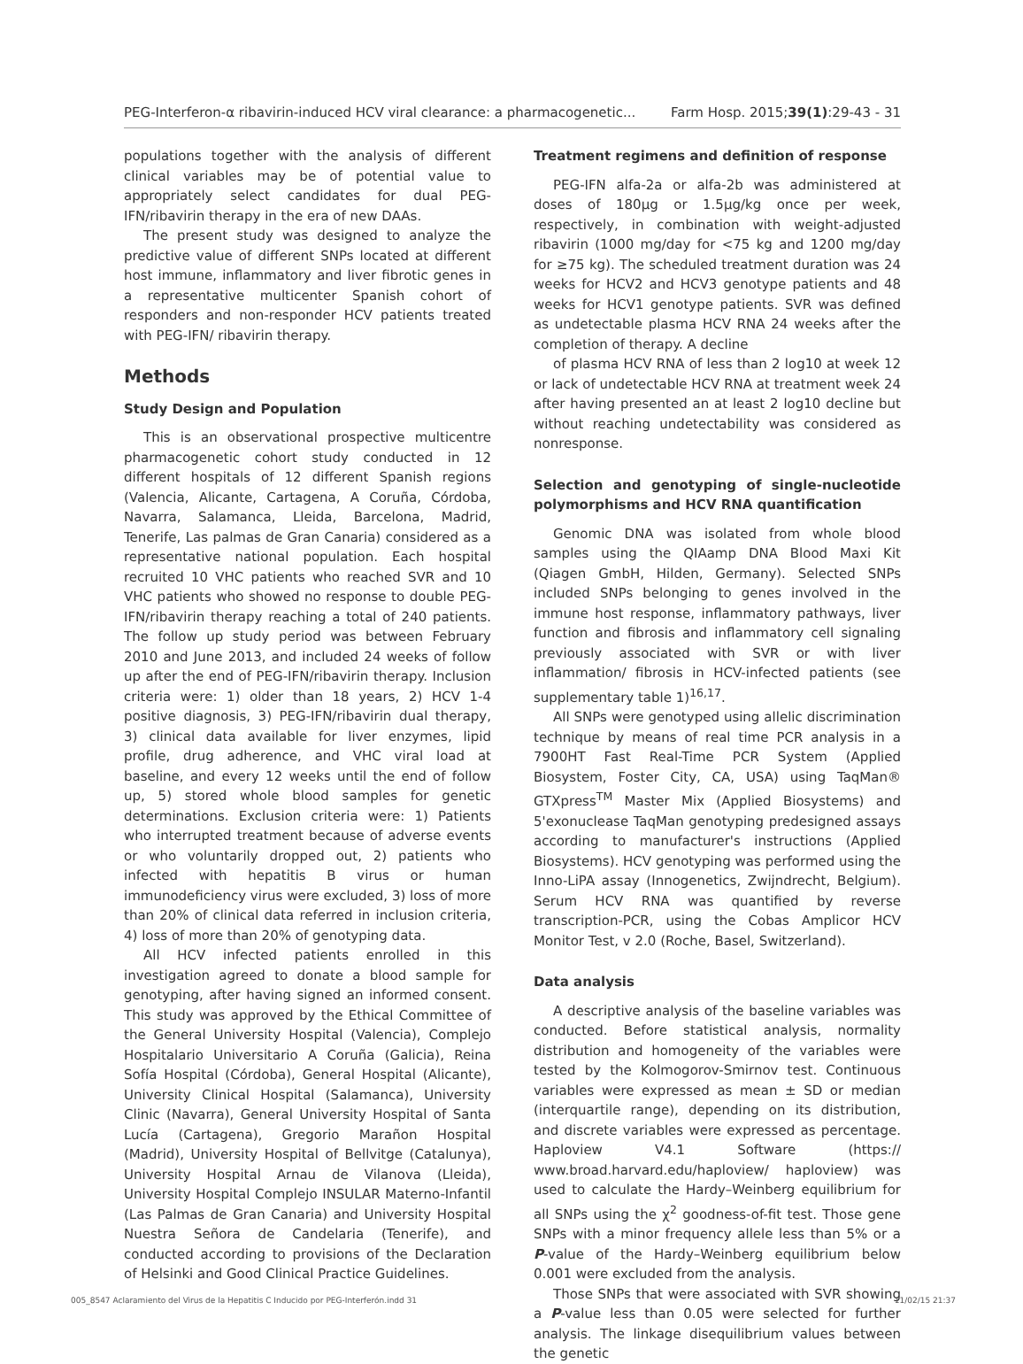PEG-Interferon-α ribavirin-induced HCV viral clearance: a pharmacogenetic... Farm Hosp. 2015;39(1):29-43 - 31
populations together with the analysis of different clinical variables may be of potential value to appropriately select candidates for dual PEG-IFN/ribavirin therapy in the era of new DAAs.
The present study was designed to analyze the predictive value of different SNPs located at different host immune, inflammatory and liver fibrotic genes in a representative multicenter Spanish cohort of responders and non-responder HCV patients treated with PEG-IFN/ ribavirin therapy.
Methods
Study Design and Population
This is an observational prospective multicentre pharmacogenetic cohort study conducted in 12 different hospitals of 12 different Spanish regions (Valencia, Alicante, Cartagena, A Coruña, Córdoba, Navarra, Salamanca, Lleida, Barcelona, Madrid, Tenerife, Las palmas de Gran Canaria) considered as a representative national population. Each hospital recruited 10 VHC patients who reached SVR and 10 VHC patients who showed no response to double PEG-IFN/ribavirin therapy reaching a total of 240 patients. The follow up study period was between February 2010 and June 2013, and included 24 weeks of follow up after the end of PEG-IFN/ribavirin therapy. Inclusion criteria were: 1) older than 18 years, 2) HCV 1-4 positive diagnosis, 3) PEG-IFN/ribavirin dual therapy, 3) clinical data available for liver enzymes, lipid profile, drug adherence, and VHC viral load at baseline, and every 12 weeks until the end of follow up, 5) stored whole blood samples for genetic determinations. Exclusion criteria were: 1) Patients who interrupted treatment because of adverse events or who voluntarily dropped out, 2) patients who infected with hepatitis B virus or human immunodeficiency virus were excluded, 3) loss of more than 20% of clinical data referred in inclusion criteria, 4) loss of more than 20% of genotyping data.
All HCV infected patients enrolled in this investigation agreed to donate a blood sample for genotyping, after having signed an informed consent. This study was approved by the Ethical Committee of the General University Hospital (Valencia), Complejo Hospitalario Universitario A Coruña (Galicia), Reina Sofía Hospital (Córdoba), General Hospital (Alicante), University Clinical Hospital (Salamanca), University Clinic (Navarra), General University Hospital of Santa Lucía (Cartagena), Gregorio Marañon Hospital (Madrid), University Hospital of Bellvitge (Catalunya), University Hospital Arnau de Vilanova (Lleida), University Hospital Complejo INSULAR Materno-Infantil (Las Palmas de Gran Canaria) and University Hospital Nuestra Señora de Candelaria (Tenerife), and conducted according to provisions of the Declaration of Helsinki and Good Clinical Practice Guidelines.
Treatment regimens and definition of response
PEG-IFN alfa-2a or alfa-2b was administered at doses of 180μg or 1.5μg/kg once per week, respectively, in combination with weight-adjusted ribavirin (1000 mg/day for <75 kg and 1200 mg/day for ≥75 kg). The scheduled treatment duration was 24 weeks for HCV2 and HCV3 genotype patients and 48 weeks for HCV1 genotype patients. SVR was defined as undetectable plasma HCV RNA 24 weeks after the completion of therapy. A decline
of plasma HCV RNA of less than 2 log10 at week 12 or lack of undetectable HCV RNA at treatment week 24 after having presented an at least 2 log10 decline but without reaching undetectability was considered as nonresponse.
Selection and genotyping of single-nucleotide polymorphisms and HCV RNA quantification
Genomic DNA was isolated from whole blood samples using the QIAamp DNA Blood Maxi Kit (Qiagen GmbH, Hilden, Germany). Selected SNPs included SNPs belonging to genes involved in the immune host response, inflammatory pathways, liver function and fibrosis and inflammatory cell signaling previously associated with SVR or with liver inflammation/ fibrosis in HCV-infected patients (see supplementary table 1)<sup>16,17</sup>.
All SNPs were genotyped using allelic discrimination technique by means of real time PCR analysis in a 7900HT Fast Real-Time PCR System (Applied Biosystem, Foster City, CA, USA) using TaqMan® GTXpress<sup>TM</sup> Master Mix (Applied Biosystems) and 5'exonuclease TaqMan genotyping predesigned assays according to manufacturer's instructions (Applied Biosystems). HCV genotyping was performed using the Inno-LiPA assay (Innogenetics, Zwijndrecht, Belgium). Serum HCV RNA was quantified by reverse transcription-PCR, using the Cobas Amplicor HCV Monitor Test, v 2.0 (Roche, Basel, Switzerland).
Data analysis
A descriptive analysis of the baseline variables was conducted. Before statistical analysis, normality distribution and homogeneity of the variables were tested by the Kolmogorov-Smirnov test. Continuous variables were expressed as mean ± SD or median (interquartile range), depending on its distribution, and discrete variables were expressed as percentage. Haploview V4.1 Software (https:// www.broad.harvard.edu/haploview/ haploview) was used to calculate the Hardy–Weinberg equilibrium for all SNPs using the χ<sup>2</sup> goodness-of-fit test. Those gene SNPs with a minor frequency allele less than 5% or a P-value of the Hardy–Weinberg equilibrium below 0.001 were excluded from the analysis.
Those SNPs that were associated with SVR showing a P-value less than 0.05 were selected for further analysis. The linkage disequilibrium values between the genetic
005_8547 Aclaramiento del Virus de la Hepatitis C Inducido por PEG-Interferón.indd 31 11/02/15 21:37